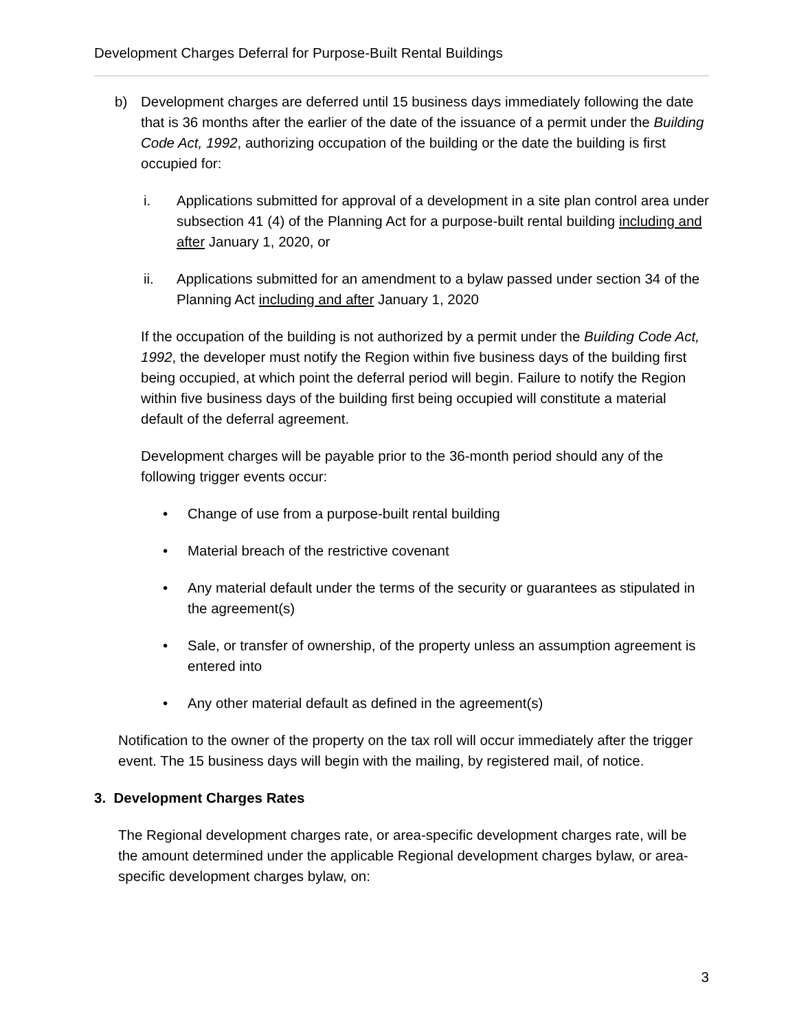Development Charges Deferral for Purpose-Built Rental Buildings
b) Development charges are deferred until 15 business days immediately following the date that is 36 months after the earlier of the date of the issuance of a permit under the Building Code Act, 1992, authorizing occupation of the building or the date the building is first occupied for:
i. Applications submitted for approval of a development in a site plan control area under subsection 41 (4) of the Planning Act for a purpose-built rental building including and after January 1, 2020, or
ii. Applications submitted for an amendment to a bylaw passed under section 34 of the Planning Act including and after January 1, 2020
If the occupation of the building is not authorized by a permit under the Building Code Act, 1992, the developer must notify the Region within five business days of the building first being occupied, at which point the deferral period will begin. Failure to notify the Region within five business days of the building first being occupied will constitute a material default of the deferral agreement.
Development charges will be payable prior to the 36-month period should any of the following trigger events occur:
• Change of use from a purpose-built rental building
• Material breach of the restrictive covenant
• Any material default under the terms of the security or guarantees as stipulated in the agreement(s)
• Sale, or transfer of ownership, of the property unless an assumption agreement is entered into
• Any other material default as defined in the agreement(s)
Notification to the owner of the property on the tax roll will occur immediately after the trigger event. The 15 business days will begin with the mailing, by registered mail, of notice.
3. Development Charges Rates
The Regional development charges rate, or area-specific development charges rate, will be the amount determined under the applicable Regional development charges bylaw, or area-specific development charges bylaw, on:
3